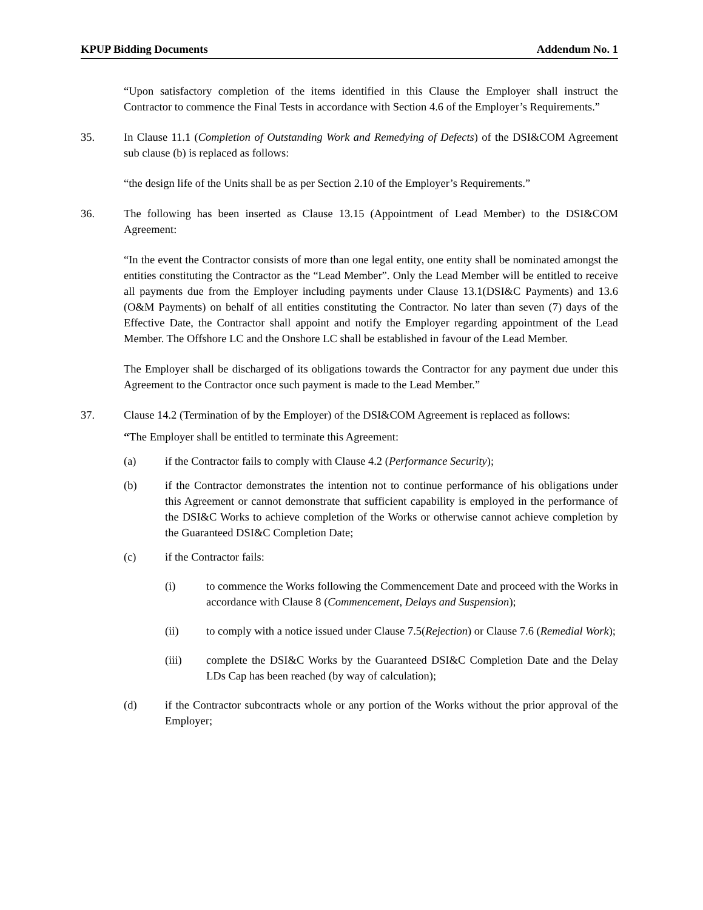KPUP Bidding Documents Addendum No. 1
“Upon satisfactory completion of the items identified in this Clause the Employer shall instruct the Contractor to commence the Final Tests in accordance with Section 4.6 of the Employer’s Requirements.”
35. In Clause 11.1 (Completion of Outstanding Work and Remedying of Defects) of the DSI&COM Agreement sub clause (b) is replaced as follows:
“the design life of the Units shall be as per Section 2.10 of the Employer’s Requirements.”
36. The following has been inserted as Clause 13.15 (Appointment of Lead Member) to the DSI&COM Agreement:
“In the event the Contractor consists of more than one legal entity, one entity shall be nominated amongst the entities constituting the Contractor as the “Lead Member”. Only the Lead Member will be entitled to receive all payments due from the Employer including payments under Clause 13.1(DSI&C Payments) and 13.6 (O&M Payments) on behalf of all entities constituting the Contractor. No later than seven (7) days of the Effective Date, the Contractor shall appoint and notify the Employer regarding appointment of the Lead Member. The Offshore LC and the Onshore LC shall be established in favour of the Lead Member.
The Employer shall be discharged of its obligations towards the Contractor for any payment due under this Agreement to the Contractor once such payment is made to the Lead Member.”
37. Clause 14.2 (Termination of by the Employer) of the DSI&COM Agreement is replaced as follows:
“The Employer shall be entitled to terminate this Agreement:
(a) if the Contractor fails to comply with Clause 4.2 (Performance Security);
(b) if the Contractor demonstrates the intention not to continue performance of his obligations under this Agreement or cannot demonstrate that sufficient capability is employed in the performance of the DSI&C Works to achieve completion of the Works or otherwise cannot achieve completion by the Guaranteed DSI&C Completion Date;
(c) if the Contractor fails:
(i) to commence the Works following the Commencement Date and proceed with the Works in accordance with Clause 8 (Commencement, Delays and Suspension);
(ii) to comply with a notice issued under Clause 7.5(Rejection) or Clause 7.6 (Remedial Work);
(iii) complete the DSI&C Works by the Guaranteed DSI&C Completion Date and the Delay LDs Cap has been reached (by way of calculation);
(d) if the Contractor subcontracts whole or any portion of the Works without the prior approval of the Employer;